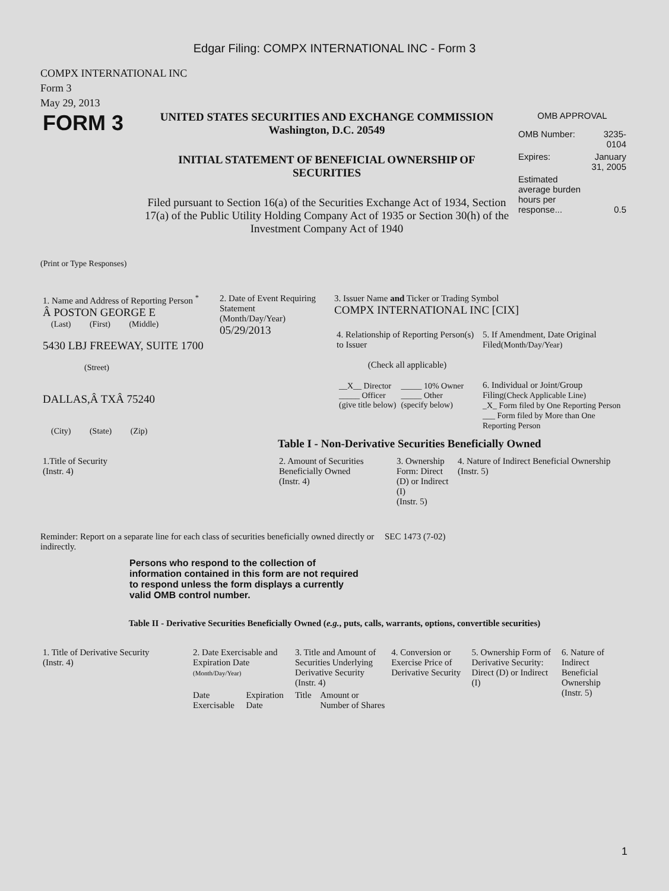Edgar Filing: COMPX INTERNATIONAL INC - Form 3
COMPX INTERNATIONAL INC
Form 3
May 29, 2013
FORM 3
UNITED STATES SECURITIES AND EXCHANGE COMMISSION
Washington, D.C. 20549
INITIAL STATEMENT OF BENEFICIAL OWNERSHIP OF
SECURITIES
Filed pursuant to Section 16(a) of the Securities Exchange Act of 1934, Section 17(a) of the Public Utility Holding Company Act of 1935 or Section 30(h) of the Investment Company Act of 1940
OMB APPROVAL
| OMB Number: | 3235-0104 |
| Expires: | January 31, 2005 |
| Estimated average burden hours per response... | 0.5 |
(Print or Type Responses)
| 1. Name and Address of Reporting Person <sup>*</sup> Â POSTON GEORGE E (Last) (First) (Middle) 5430 LBJ FREEWAY, SUITE 1700 (Street) DALLAS,Â TXÂ 75240 (City) (State) (Zip) | 2. Date of Event Requiring Statement (Month/Day/Year) 05/29/2013 | 3. Issuer Name and Ticker or Trading Symbol COMPX INTERNATIONAL INC [CIX] / 4. Relationship of Reporting Person(s) to Issuer (Check all applicable) / __X__ Director _____ Officer (give title below) / _____ 10% Owner _____ Other (specify below) / / 5. If Amendment, Date Original Filed (Month/Day/Year) 6. Individual or Joint/Group Filing (Check Applicable Line) _X_ Form filed by One Reporting Person ___ Form filed by More than One Reporting Person / |
Table I - Non-Derivative Securities Beneficially Owned
| 1.Title of Security (Instr. 4) | 2. Amount of Securities Beneficially Owned (Instr. 4) | 3. Ownership Form: Direct (D) or Indirect (I) (Instr. 5) | 4. Nature of Indirect Beneficial Ownership (Instr. 5) |
| --- | --- | --- | --- |
Reminder: Report on a separate line for each class of securities beneficially owned directly or indirectly.
SEC 1473 (7-02)
Persons who respond to the collection of information contained in this form are not required to respond unless the form displays a currently valid OMB control number.
Table II - Derivative Securities Beneficially Owned (e.g., puts, calls, warrants, options, convertible securities)
| 1. Title of Derivative Security (Instr. 4) | 2. Date Exercisable and Expiration Date (Month/Day/Year) | | 3. Title and Amount of Securities Underlying Derivative Security (Instr. 4) | | 4. Conversion or Exercise Price of Derivative Security | 5. Ownership Form of Derivative Security: Direct (D) or Indirect (I) | 6. Nature of Indirect Beneficial Ownership (Instr. 5) |
| --- | --- | --- | --- | --- | --- | --- | --- |
| | Date Exercisable | Expiration Date | Title | Amount or Number of Shares | | | |
1